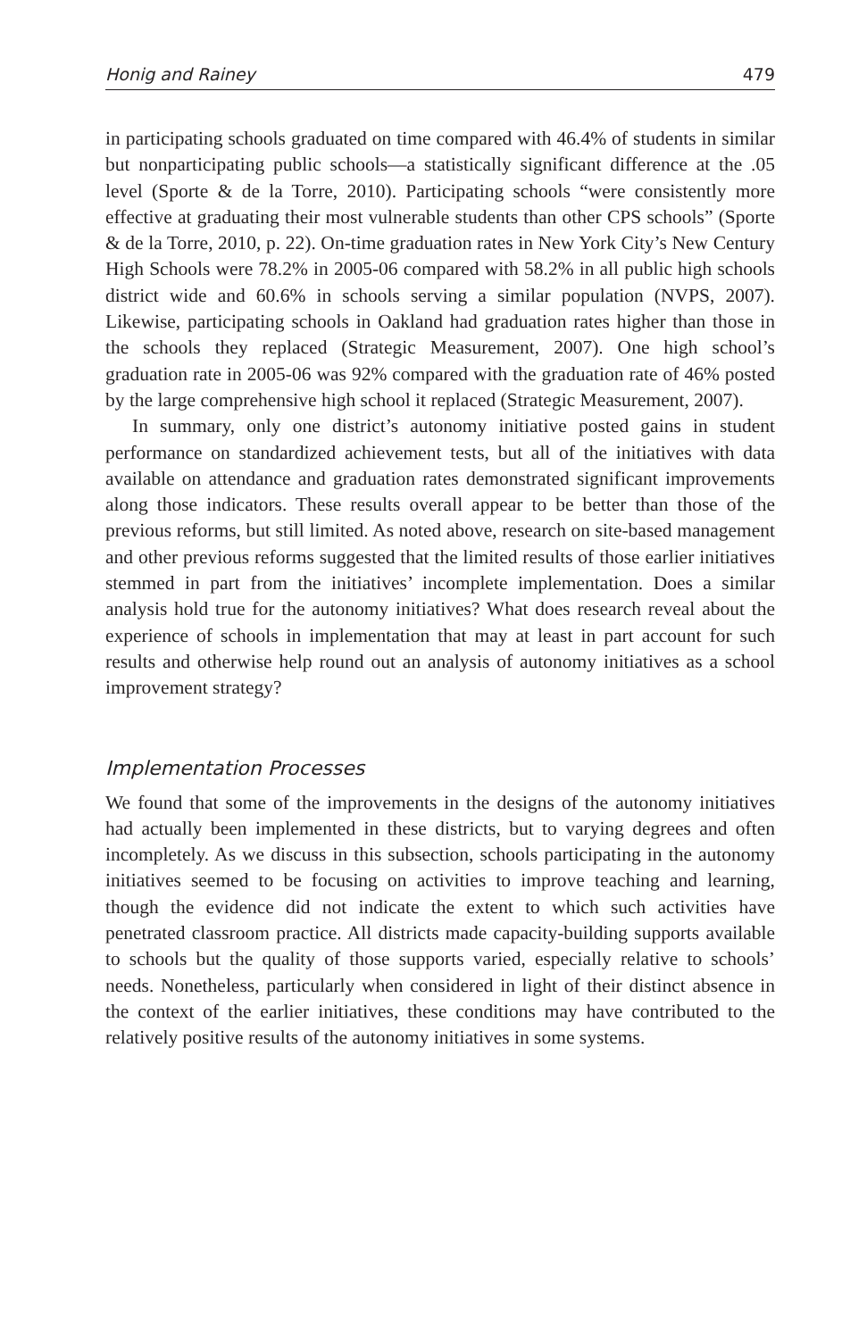Honig and Rainey 479
in participating schools graduated on time compared with 46.4% of students in similar but nonparticipating public schools—a statistically significant difference at the .05 level (Sporte & de la Torre, 2010). Participating schools “were consistently more effective at graduating their most vulnerable students than other CPS schools” (Sporte & de la Torre, 2010, p. 22). On-time graduation rates in New York City’s New Century High Schools were 78.2% in 2005-06 compared with 58.2% in all public high schools district wide and 60.6% in schools serving a similar population (NVPS, 2007). Likewise, participating schools in Oakland had graduation rates higher than those in the schools they replaced (Strategic Measurement, 2007). One high school’s graduation rate in 2005-06 was 92% compared with the graduation rate of 46% posted by the large comprehensive high school it replaced (Strategic Measurement, 2007).
In summary, only one district’s autonomy initiative posted gains in student performance on standardized achievement tests, but all of the initiatives with data available on attendance and graduation rates demonstrated significant improvements along those indicators. These results overall appear to be better than those of the previous reforms, but still limited. As noted above, research on site-based management and other previous reforms suggested that the limited results of those earlier initiatives stemmed in part from the initiatives’ incomplete implementation. Does a similar analysis hold true for the autonomy initiatives? What does research reveal about the experience of schools in implementation that may at least in part account for such results and otherwise help round out an analysis of autonomy initiatives as a school improvement strategy?
Implementation Processes
We found that some of the improvements in the designs of the autonomy initiatives had actually been implemented in these districts, but to varying degrees and often incompletely. As we discuss in this subsection, schools participating in the autonomy initiatives seemed to be focusing on activities to improve teaching and learning, though the evidence did not indicate the extent to which such activities have penetrated classroom practice. All districts made capacity-building supports available to schools but the quality of those supports varied, especially relative to schools’ needs. Nonetheless, particularly when considered in light of their distinct absence in the context of the earlier initiatives, these conditions may have contributed to the relatively positive results of the autonomy initiatives in some systems.